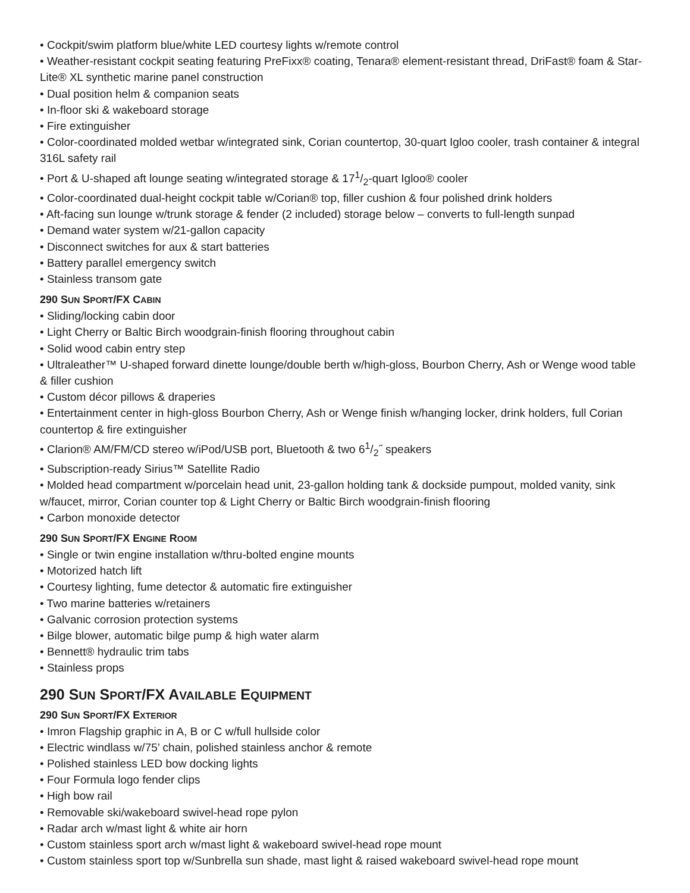• Cockpit/swim platform blue/white LED courtesy lights w/remote control
• Weather-resistant cockpit seating featuring PreFixx® coating, Tenara® element-resistant thread, DriFast® foam & Star-Lite® XL synthetic marine panel construction
• Dual position helm & companion seats
• In-floor ski & wakeboard storage
• Fire extinguisher
• Color-coordinated molded wetbar w/integrated sink, Corian countertop, 30-quart Igloo cooler, trash container & integral 316L safety rail
• Port & U-shaped aft lounge seating w/integrated storage & 171/2-quart Igloo® cooler
• Color-coordinated dual-height cockpit table w/Corian® top, filler cushion & four polished drink holders
• Aft-facing sun lounge w/trunk storage & fender (2 included) storage below – converts to full-length sunpad
• Demand water system w/21-gallon capacity
• Disconnect switches for aux & start batteries
• Battery parallel emergency switch
• Stainless transom gate
290 SUN SPORT/FX CABIN
• Sliding/locking cabin door
• Light Cherry or Baltic Birch woodgrain-finish flooring throughout cabin
• Solid wood cabin entry step
• Ultraleather™ U-shaped forward dinette lounge/double berth w/high-gloss, Bourbon Cherry, Ash or Wenge wood table & filler cushion
• Custom décor pillows & draperies
• Entertainment center in high-gloss Bourbon Cherry, Ash or Wenge finish w/hanging locker, drink holders, full Corian countertop & fire extinguisher
• Clarion® AM/FM/CD stereo w/iPod/USB port, Bluetooth & two 61/2˝ speakers
• Subscription-ready Sirius™ Satellite Radio
• Molded head compartment w/porcelain head unit, 23-gallon holding tank & dockside pumpout, molded vanity, sink w/faucet, mirror, Corian counter top & Light Cherry or Baltic Birch woodgrain-finish flooring
• Carbon monoxide detector
290 SUN SPORT/FX ENGINE ROOM
• Single or twin engine installation w/thru-bolted engine mounts
• Motorized hatch lift
• Courtesy lighting, fume detector & automatic fire extinguisher
• Two marine batteries w/retainers
• Galvanic corrosion protection systems
• Bilge blower, automatic bilge pump & high water alarm
• Bennett® hydraulic trim tabs
• Stainless props
290 SUN SPORT/FX AVAILABLE EQUIPMENT
290 SUN SPORT/FX EXTERIOR
• Imron Flagship graphic in A, B or C w/full hullside color
• Electric windlass w/75’ chain, polished stainless anchor & remote
• Polished stainless LED bow docking lights
• Four Formula logo fender clips
• High bow rail
• Removable ski/wakeboard swivel-head rope pylon
• Radar arch w/mast light & white air horn
• Custom stainless sport arch w/mast light & wakeboard swivel-head rope mount
• Custom stainless sport top w/Sunbrella sun shade, mast light & raised wakeboard swivel-head rope mount